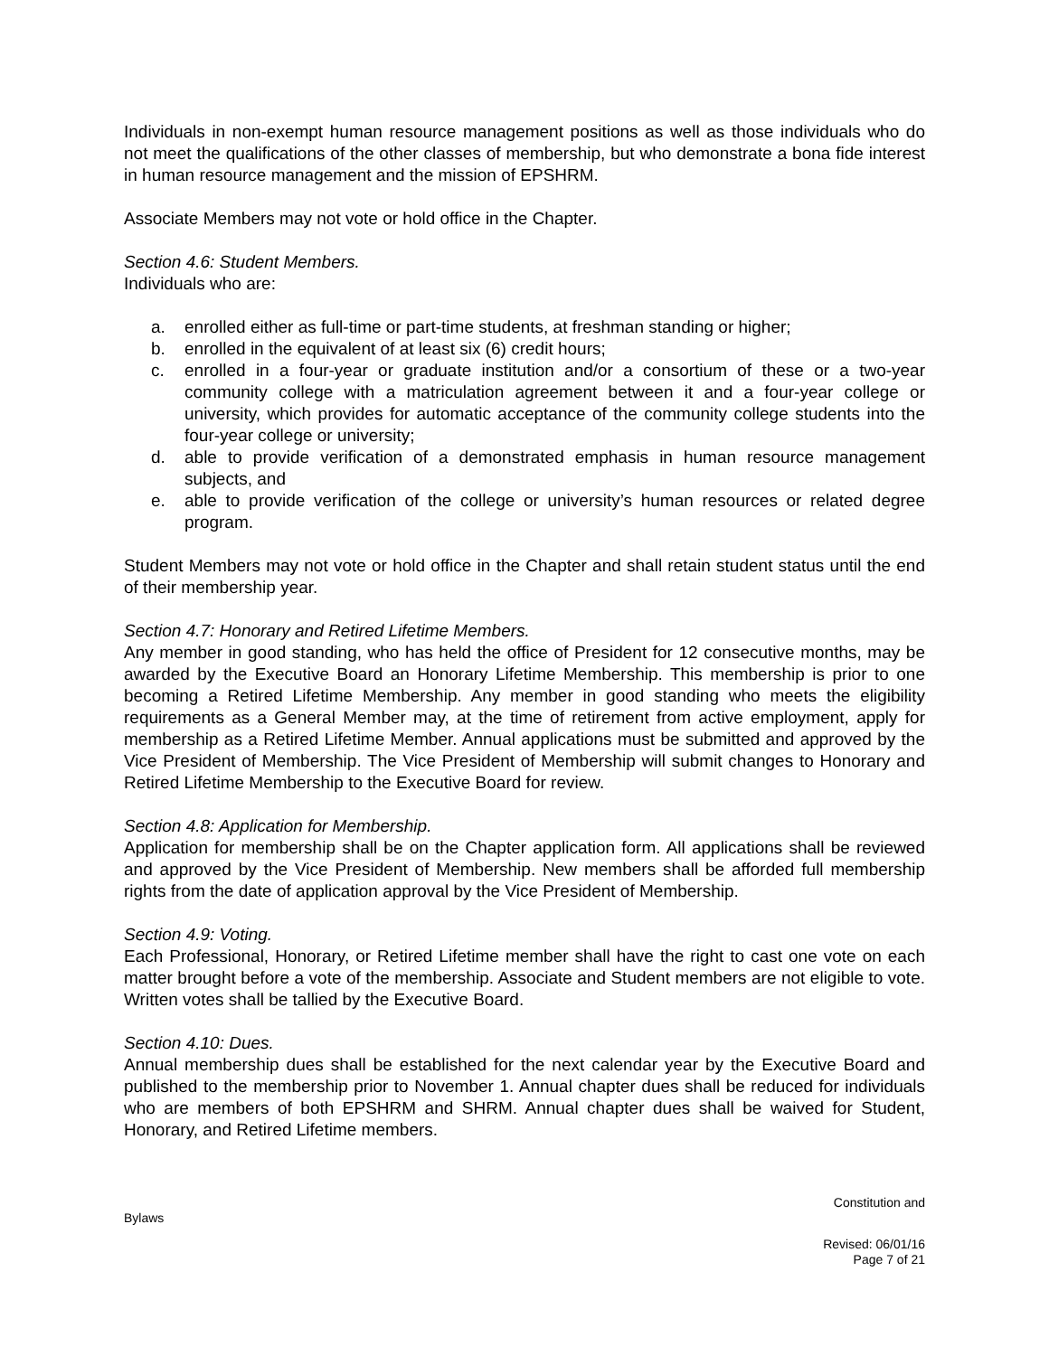Individuals in non-exempt human resource management positions as well as those individuals who do not meet the qualifications of the other classes of membership, but who demonstrate a bona fide interest in human resource management and the mission of EPSHRM.
Associate Members may not vote or hold office in the Chapter.
Section 4.6: Student Members.
Individuals who are:
a. enrolled either as full-time or part-time students, at freshman standing or higher;
b. enrolled in the equivalent of at least six (6) credit hours;
c. enrolled in a four-year or graduate institution and/or a consortium of these or a two-year community college with a matriculation agreement between it and a four-year college or university, which provides for automatic acceptance of the community college students into the four-year college or university;
d. able to provide verification of a demonstrated emphasis in human resource management subjects, and
e. able to provide verification of the college or university’s human resources or related degree program.
Student Members may not vote or hold office in the Chapter and shall retain student status until the end of their membership year.
Section 4.7: Honorary and Retired Lifetime Members.
Any member in good standing, who has held the office of President for 12 consecutive months, may be awarded by the Executive Board an Honorary Lifetime Membership. This membership is prior to one becoming a Retired Lifetime Membership. Any member in good standing who meets the eligibility requirements as a General Member may, at the time of retirement from active employment, apply for membership as a Retired Lifetime Member. Annual applications must be submitted and approved by the Vice President of Membership. The Vice President of Membership will submit changes to Honorary and Retired Lifetime Membership to the Executive Board for review.
Section 4.8: Application for Membership.
Application for membership shall be on the Chapter application form. All applications shall be reviewed and approved by the Vice President of Membership. New members shall be afforded full membership rights from the date of application approval by the Vice President of Membership.
Section 4.9: Voting.
Each Professional, Honorary, or Retired Lifetime member shall have the right to cast one vote on each matter brought before a vote of the membership. Associate and Student members are not eligible to vote. Written votes shall be tallied by the Executive Board.
Section 4.10: Dues.
Annual membership dues shall be established for the next calendar year by the Executive Board and published to the membership prior to November 1. Annual chapter dues shall be reduced for individuals who are members of both EPSHRM and SHRM. Annual chapter dues shall be waived for Student, Honorary, and Retired Lifetime members.
Constitution and
Bylaws
Revised: 06/01/16
Page 7 of 21